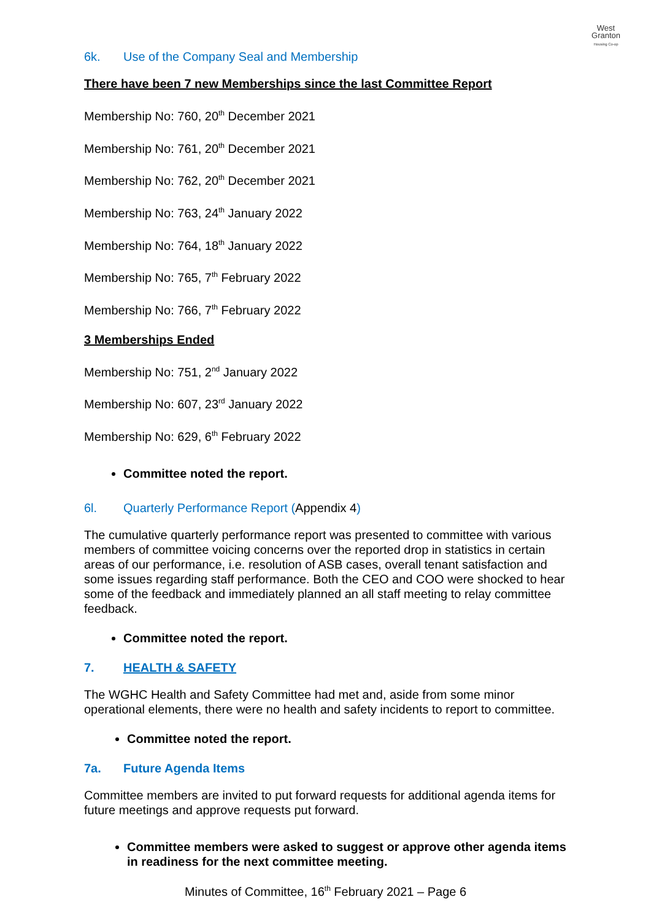West
Granton
Housing Co-op
6k. Use of the Company Seal and Membership
There have been 7 new Memberships since the last Committee Report
Membership No: 760, 20<sup>th</sup> December 2021
Membership No: 761, 20<sup>th</sup> December 2021
Membership No: 762, 20<sup>th</sup> December 2021
Membership No: 763, 24<sup>th</sup> January 2022
Membership No: 764, 18<sup>th</sup> January 2022
Membership No: 765, 7<sup>th</sup> February 2022
Membership No: 766, 7<sup>th</sup> February 2022
3 Memberships Ended
Membership No: 751, 2<sup>nd</sup> January 2022
Membership No: 607, 23<sup>rd</sup> January 2022
Membership No: 629, 6<sup>th</sup> February 2022
Committee noted the report.
6l. Quarterly Performance Report (Appendix 4)
The cumulative quarterly performance report was presented to committee with various members of committee voicing concerns over the reported drop in statistics in certain areas of our performance, i.e. resolution of ASB cases, overall tenant satisfaction and some issues regarding staff performance. Both the CEO and COO were shocked to hear some of the feedback and immediately planned an all staff meeting to relay committee feedback.
Committee noted the report.
7. HEALTH & SAFETY
The WGHC Health and Safety Committee had met and, aside from some minor operational elements, there were no health and safety incidents to report to committee.
Committee noted the report.
7a. Future Agenda Items
Committee members are invited to put forward requests for additional agenda items for future meetings and approve requests put forward.
Committee members were asked to suggest or approve other agenda items in readiness for the next committee meeting.
Minutes of Committee, 16<sup>th</sup> February 2021 – Page 6